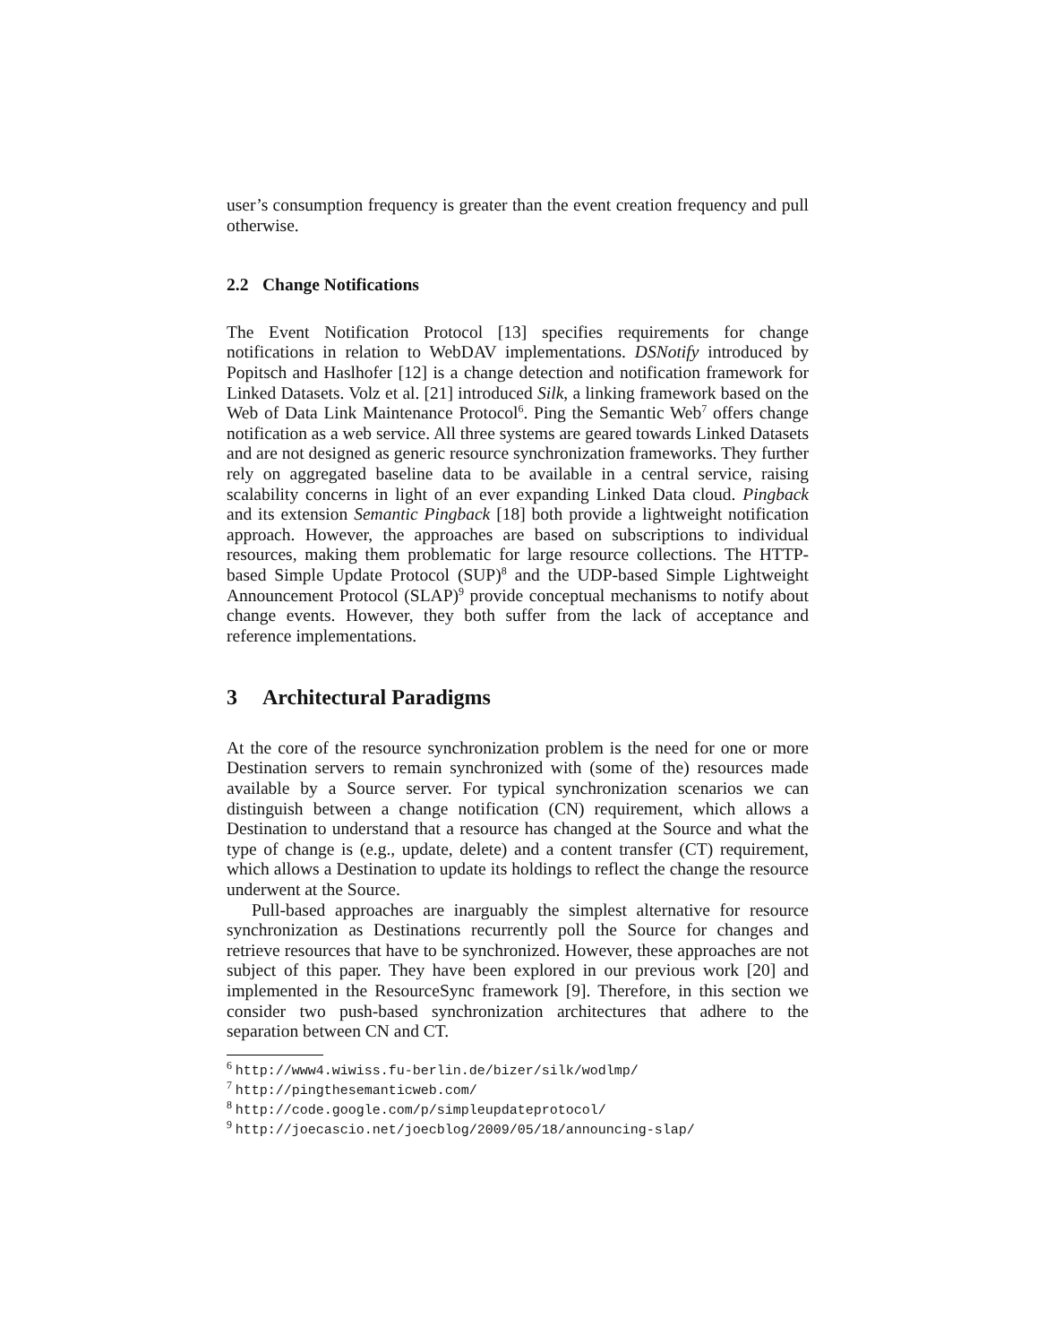user’s consumption frequency is greater than the event creation frequency and pull otherwise.
2.2 Change Notifications
The Event Notification Protocol [13] specifies requirements for change notifications in relation to WebDAV implementations. DSNotify introduced by Popitsch and Haslhofer [12] is a change detection and notification framework for Linked Datasets. Volz et al. [21] introduced Silk, a linking framework based on the Web of Data Link Maintenance Protocol<sup>6</sup>. Ping the Semantic Web<sup>7</sup> offers change notification as a web service. All three systems are geared towards Linked Datasets and are not designed as generic resource synchronization frameworks. They further rely on aggregated baseline data to be available in a central service, raising scalability concerns in light of an ever expanding Linked Data cloud. Pingback and its extension Semantic Pingback [18] both provide a lightweight notification approach. However, the approaches are based on subscriptions to individual resources, making them problematic for large resource collections. The HTTP-based Simple Update Protocol (SUP)<sup>8</sup> and the UDP-based Simple Lightweight Announcement Protocol (SLAP)<sup>9</sup> provide conceptual mechanisms to notify about change events. However, they both suffer from the lack of acceptance and reference implementations.
3 Architectural Paradigms
At the core of the resource synchronization problem is the need for one or more Destination servers to remain synchronized with (some of the) resources made available by a Source server. For typical synchronization scenarios we can distinguish between a change notification (CN) requirement, which allows a Destination to understand that a resource has changed at the Source and what the type of change is (e.g., update, delete) and a content transfer (CT) requirement, which allows a Destination to update its holdings to reflect the change the resource underwent at the Source.
Pull-based approaches are inarguably the simplest alternative for resource synchronization as Destinations recurrently poll the Source for changes and retrieve resources that have to be synchronized. However, these approaches are not subject of this paper. They have been explored in our previous work [20] and implemented in the ResourceSync framework [9]. Therefore, in this section we consider two push-based synchronization architectures that adhere to the separation between CN and CT.
<sup>6</sup> http://www4.wiwiss.fu-berlin.de/bizer/silk/wodlmp/
<sup>7</sup> http://pingthesemanticweb.com/
<sup>8</sup> http://code.google.com/p/simpleupdateprotocol/
<sup>9</sup> http://joecascio.net/joecblog/2009/05/18/announcing-slap/